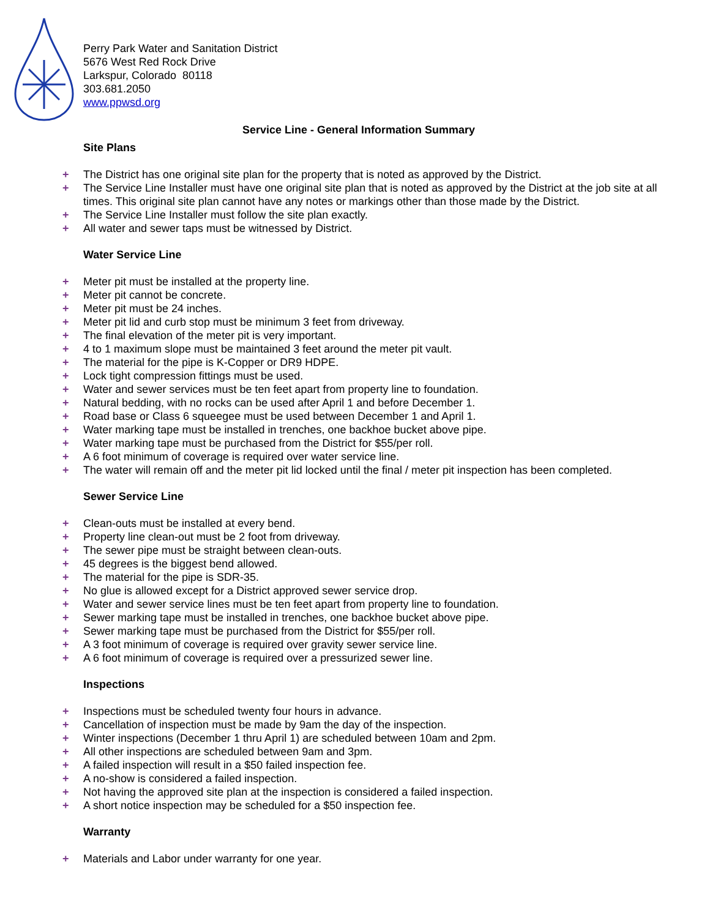Perry Park Water and Sanitation District
5676 West Red Rock Drive
Larkspur, Colorado 80118
303.681.2050
www.ppwsd.org
Service Line - General Information Summary
Site Plans
+ The District has one original site plan for the property that is noted as approved by the District.
+ The Service Line Installer must have one original site plan that is noted as approved by the District at the job site at all times. This original site plan cannot have any notes or markings other than those made by the District.
+ The Service Line Installer must follow the site plan exactly.
+ All water and sewer taps must be witnessed by District.
Water Service Line
+ Meter pit must be installed at the property line.
+ Meter pit cannot be concrete.
+ Meter pit must be 24 inches.
+ Meter pit lid and curb stop must be minimum 3 feet from driveway.
+ The final elevation of the meter pit is very important.
+ 4 to 1 maximum slope must be maintained 3 feet around the meter pit vault.
+ The material for the pipe is K-Copper or DR9 HDPE.
+ Lock tight compression fittings must be used.
+ Water and sewer services must be ten feet apart from property line to foundation.
+ Natural bedding, with no rocks can be used after April 1 and before December 1.
+ Road base or Class 6 squeegee must be used between December 1 and April 1.
+ Water marking tape must be installed in trenches, one backhoe bucket above pipe.
+ Water marking tape must be purchased from the District for $55/per roll.
+ A 6 foot minimum of coverage is required over water service line.
+ The water will remain off and the meter pit lid locked until the final / meter pit inspection has been completed.
Sewer Service Line
+ Clean-outs must be installed at every bend.
+ Property line clean-out must be 2 foot from driveway.
+ The sewer pipe must be straight between clean-outs.
+ 45 degrees is the biggest bend allowed.
+ The material for the pipe is SDR-35.
+ No glue is allowed except for a District approved sewer service drop.
+ Water and sewer service lines must be ten feet apart from property line to foundation.
+ Sewer marking tape must be installed in trenches, one backhoe bucket above pipe.
+ Sewer marking tape must be purchased from the District for $55/per roll.
+ A 3 foot minimum of coverage is required over gravity sewer service line.
+ A 6 foot minimum of coverage is required over a pressurized sewer line.
Inspections
+ Inspections must be scheduled twenty four hours in advance.
+ Cancellation of inspection must be made by 9am the day of the inspection.
+ Winter inspections (December 1 thru April 1) are scheduled between 10am and 2pm.
+ All other inspections are scheduled between 9am and 3pm.
+ A failed inspection will result in a $50 failed inspection fee.
+ A no-show is considered a failed inspection.
+ Not having the approved site plan at the inspection is considered a failed inspection.
+ A short notice inspection may be scheduled for a $50 inspection fee.
Warranty
+ Materials and Labor under warranty for one year.